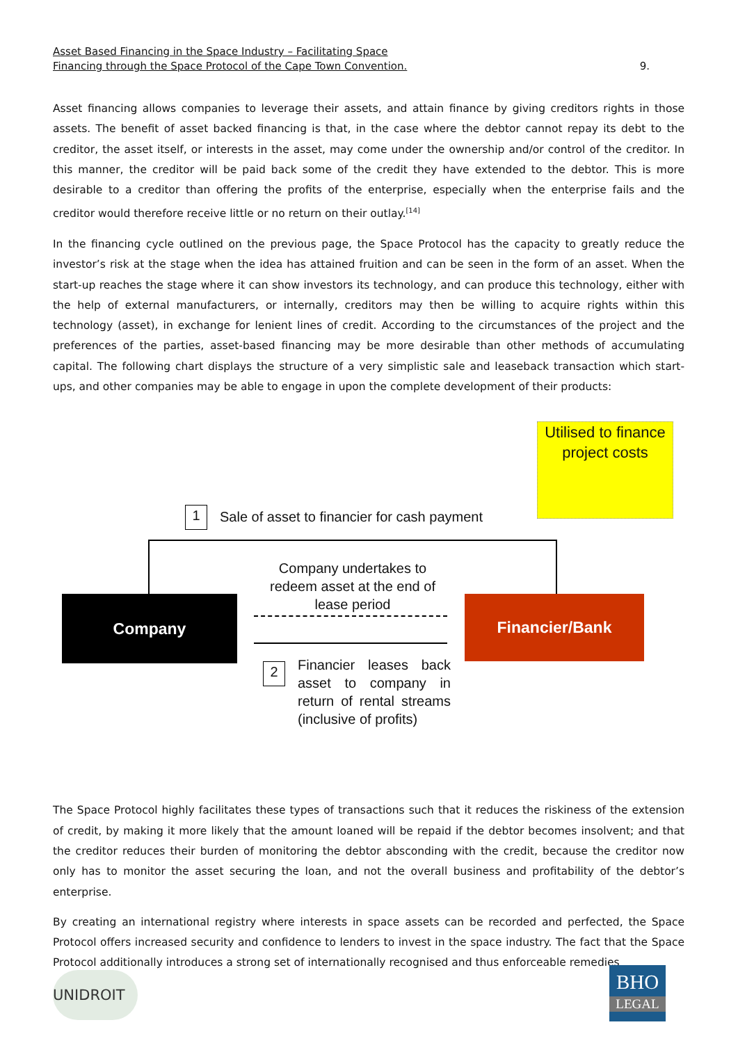Asset Based Financing in the Space Industry – Facilitating Space
Financing through the Space Protocol of the Cape Town Convention. 9.
Asset financing allows companies to leverage their assets, and attain finance by giving creditors rights in those assets. The benefit of asset backed financing is that, in the case where the debtor cannot repay its debt to the creditor, the asset itself, or interests in the asset, may come under the ownership and/or control of the creditor. In this manner, the creditor will be paid back some of the credit they have extended to the debtor. This is more desirable to a creditor than offering the profits of the enterprise, especially when the enterprise fails and the creditor would therefore receive little or no return on their outlay.<sup>[14]</sup>
In the financing cycle outlined on the previous page, the Space Protocol has the capacity to greatly reduce the investor’s risk at the stage when the idea has attained fruition and can be seen in the form of an asset. When the start-up reaches the stage where it can show investors its technology, and can produce this technology, either with the help of external manufacturers, or internally, creditors may then be willing to acquire rights within this technology (asset), in exchange for lenient lines of credit. According to the circumstances of the project and the preferences of the parties, asset-based financing may be more desirable than other methods of accumulating capital. The following chart displays the structure of a very simplistic sale and leaseback transaction which start-ups, and other companies may be able to engage in upon the complete development of their products:
Utilised to finance project costs
1
Sale of asset to financier for cash payment
Company Financier/Bank
Company undertakes to redeem asset at the end of lease period
2
Financier leases back asset to company in return of rental streams (inclusive of profits)
The Space Protocol highly facilitates these types of transactions such that it reduces the riskiness of the extension of credit, by making it more likely that the amount loaned will be repaid if the debtor becomes insolvent; and that the creditor reduces their burden of monitoring the debtor absconding with the credit, because the creditor now only has to monitor the asset securing the loan, and not the overall business and profitability of the debtor’s enterprise.
By creating an international registry where interests in space assets can be recorded and perfected, the Space Protocol offers increased security and confidence to lenders to invest in the space industry. The fact that the Space Protocol additionally introduces a strong set of internationally recognised and thus enforceable remedies
UNIDROIT
BHO
LEGAL